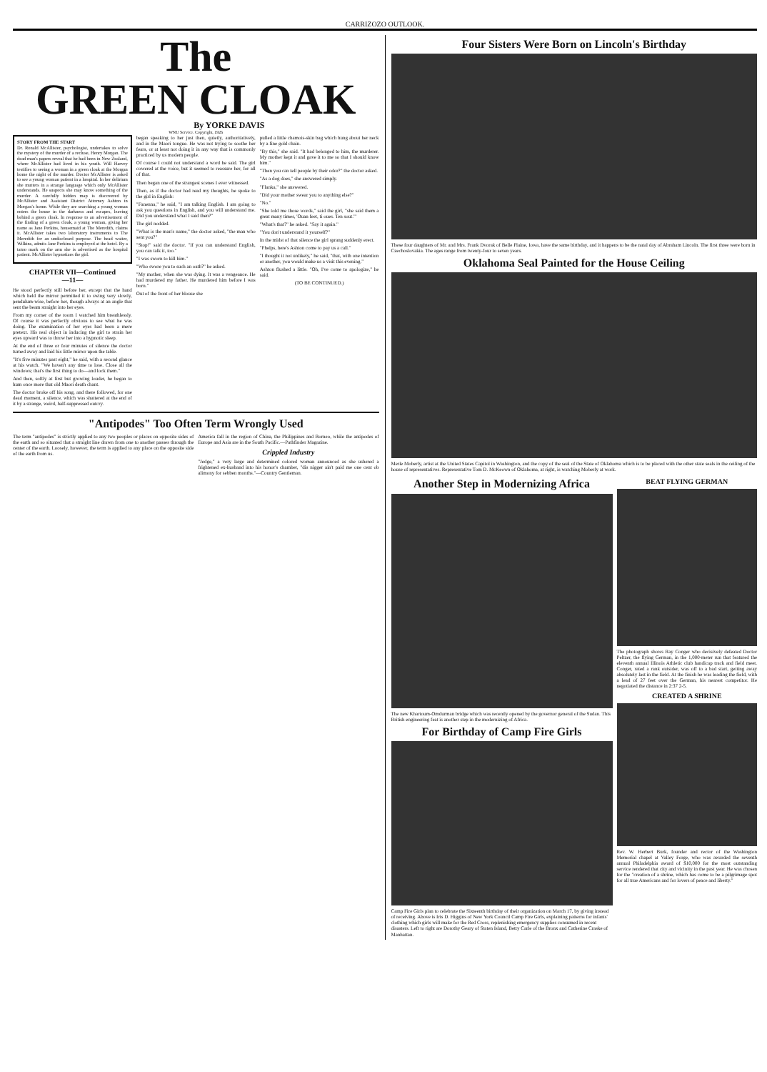CARRIZOZO OUTLOOK.
The
GREEN CLOAK
By YORKE DAVIS
WNU Service. Copyright, 1926
STORY FROM THE START
Dr. Ronald McAllister, psychologist, undertakes to solve the mystery of the murder of a recluse, Henry Morgan. The dead man's papers reveal that he had been in New Zealand, where McAllister had lived in his youth. Will Harvey testifies to seeing a woman in a green cloak at the Morgan home the night of the murder. Doctor McAllister is asked to see a young woman patient in a hospital. In her delirium she mutters in a strange language which only McAllister understands. He suspects she may know something of the murder. A carefully hidden map is discovered by McAllister and Assistant District Attorney Ashton in Morgan's home. While they are searching a young woman enters the house in the darkness and escapes, leaving behind a green cloak. In response to an advertisement of the finding of a green cloak, a young woman, giving her name as Jane Perkins, housemaid at The Meredith, claims it. McAllister takes two laboratory instruments to The Meredith for an undisclosed purpose. The head waiter, Wilkins, admits Jane Perkins is employed at the hotel. By a tatoo mark on the arm she is advertised as the hospital patient. McAllister hypnotizes the girl.
CHAPTER VII—Continued
—11—
He stood perfectly still before her, except that the hand which held the mirror permitted it to swing very slowly, pendulum-wise, before her, though always at an angle that sent the beam straight into her eyes.
From my corner of the room I watched him breathlessly. Of course it was perfectly obvious to see what he was doing. The examination of her eyes had been a mere pretext. His real object in inducing the girl to strain her eyes upward was to throw her into a hypnotic sleep.
At the end of three or four minutes of silence the doctor turned away and laid his little mirror upon the table.
"It's five minutes past eight," he said, with a second glance at his watch. "We haven't any time to lose. Close all the windows; that's the first thing to do—and lock them."
And then, softly at first but growing louder, he began to hum once more that old Maori death chant.
The doctor broke off his song, and there followed, for one dead moment, a silence, which was shattered at the end of it by a strange, weird, half-suppressed outcry.
began speaking to her just then, quietly, authoritatively, and in the Maori tongue. He was not trying to soothe her fears, or at least not doing it in any way that is commonly practiced by us modern people.
Of course I could not understand a word he said. The girl cowered at the voice, but it seemed to reassure her, for all of that.
Then began one of the strangest scenes I ever witnessed.
Then, as if the doctor had read my thoughts, he spoke to the girl in English:
"Fanenna," he said, "I am talking English. I am going to ask you questions in English, and you will understand me. Did you understand what I said then?"
The girl nodded.
"What is the man's name," the doctor asked, "the man who sent you?"
"Stop!" said the doctor. "If you can understand English, you can talk it, too."
"I was sworn to kill him."
"Who swore you to such an oath?" he asked.
"My mother, when she was dying. It was a vengeance. He had murdered my father. He murdered him before I was born."
Out of the front of her blouse she
pulled a little chamois-skin bag which hung about her neck by a fine gold chain.
"By this," she said. "It had belonged to him, the murderer. My mother kept it and gave it to me so that I should know him."
"Then you can tell people by their odor?" the doctor asked.
"As a dog does," she answered simply.
"Flanka," she answered.
"Did your mother swear you to anything else?"
"No."
"She told me those words," said the girl, "she said them a great many times, 'Ouan feet, ti oues. Ten sout.'"
"What's that?" he asked. "Say it again."
"You don't understand it yourself?"
In the midst of that silence the girl sprang suddenly erect.
"Phelps, here's Ashton come to pay us a call."
"I thought it not unlikely," he said, "that, with one intention or another, you would make us a visit this evening."
Ashton flushed a little. "Oh, I've come to apologize," he said.
(TO BE CONTINUED.)
"Antipodes" Too Often Term Wrongly Used
The term "antipodes" is strictly applied to any two peoples or places on opposite sides of the earth and so situated that a straight line drawn from one to another passes through the center of the earth. Loosely, however, the term is applied to any place on the opposite side of the earth from us.
America fall in the region of China, the Philippines and Borneo, while the antipodes of Europe and Asia are in the South Pacific.—Pathfinder Magazine.
Crippled Industry
"Jedge," a very large and determined colored woman announced as she ushered a frightened ex-husband into his honor's chamber, "dis nigger ain't paid me one cent ob alimony for sebben months."—Country Gentleman.
Four Sisters Were Born on Lincoln's Birthday
These four daughters of Mr. and Mrs. Frank Dvorak of Belle Plaine, Iowa, have the same birthday, and it happens to be the natal day of Abraham Lincoln. The first three were born in Czechoslovakia. The ages range from twenty-four to seven years.
Oklahoma Seal Painted for the House Ceiling
Merle Moberly, artist at the United States Capitol in Washington, and the copy of the seal of the State of Oklahoma which is to be placed with the other state seals in the ceiling of the house of representatives. Representative Tom D. McKeown of Oklahoma, at right, is watching Moberly at work.
Another Step in Modernizing Africa
The new Khartoum-Omdurman bridge which was recently opened by the governor general of the Sudan. This British engineering feat is another step in the modernizing of Africa.
For Birthday of Camp Fire Girls
Camp Fire Girls plan to celebrate the Sixteenth birthday of their organization on March 17, by giving instead of receiving. Above is Iris D. Higgins of New York Council Camp Fire Girls, explaining patterns for infants' clothing which girls will make for the Red Cross, replenishing emergency supplies consumed in recent disasters. Left to right are Dorothy Geary of Staten Island, Betty Carle of the Bronx and Catherine Craske of Manhattan.
BEAT FLYING GERMAN
The photograph shows Ray Conger who decisively defeated Doctor Peltzer, the flying German, in the 1,000-meter run that featured the eleventh annual Illinois Athletic club handicap track and field meet. Conger, rated a rank outsider, was off to a bad start, getting away absolutely last in the field. At the finish he was leading the field, with a lead of 27 feet over the German, his nearest competitor. He negotiated the distance in 2:37 2-5.
CREATED A SHRINE
Rev. W. Herbert Burk, founder and rector of the Washington Memorial chapel at Valley Forge, who was awarded the seventh annual Philadelphia award of $10,000 for the most outstanding service rendered that city and vicinity in the past year. He was chosen for the "creation of a shrine, which has come to be a pilgrimage spot for all true Americans and for lovers of peace and liberty."